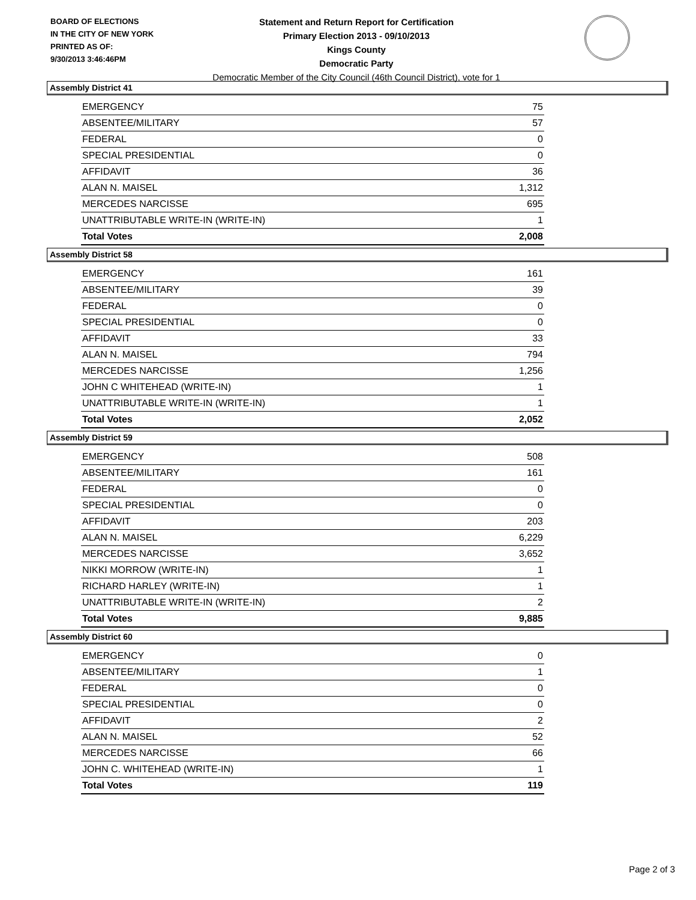BOARD OF ELECTIONS
IN THE CITY OF NEW YORK
PRINTED AS OF:
9/30/2013 3:46:46PM
Statement and Return Report for Certification
Primary Election 2013 - 09/10/2013
Kings County
Democratic Party
Democratic Member of the City Council (46th Council District), vote for 1
Assembly District 41
| EMERGENCY | 75 |
| ABSENTEE/MILITARY | 57 |
| FEDERAL | 0 |
| SPECIAL PRESIDENTIAL | 0 |
| AFFIDAVIT | 36 |
| ALAN N. MAISEL | 1,312 |
| MERCEDES NARCISSE | 695 |
| UNATTRIBUTABLE WRITE-IN (WRITE-IN) | 1 |
| Total Votes | 2,008 |
Assembly District 58
| EMERGENCY | 161 |
| ABSENTEE/MILITARY | 39 |
| FEDERAL | 0 |
| SPECIAL PRESIDENTIAL | 0 |
| AFFIDAVIT | 33 |
| ALAN N. MAISEL | 794 |
| MERCEDES NARCISSE | 1,256 |
| JOHN C WHITEHEAD (WRITE-IN) | 1 |
| UNATTRIBUTABLE WRITE-IN (WRITE-IN) | 1 |
| Total Votes | 2,052 |
Assembly District 59
| EMERGENCY | 508 |
| ABSENTEE/MILITARY | 161 |
| FEDERAL | 0 |
| SPECIAL PRESIDENTIAL | 0 |
| AFFIDAVIT | 203 |
| ALAN N. MAISEL | 6,229 |
| MERCEDES NARCISSE | 3,652 |
| NIKKI MORROW (WRITE-IN) | 1 |
| RICHARD HARLEY (WRITE-IN) | 1 |
| UNATTRIBUTABLE WRITE-IN (WRITE-IN) | 2 |
| Total Votes | 9,885 |
Assembly District 60
| EMERGENCY | 0 |
| ABSENTEE/MILITARY | 1 |
| FEDERAL | 0 |
| SPECIAL PRESIDENTIAL | 0 |
| AFFIDAVIT | 2 |
| ALAN N. MAISEL | 52 |
| MERCEDES NARCISSE | 66 |
| JOHN C. WHITEHEAD (WRITE-IN) | 1 |
| Total Votes | 119 |
Page 2 of 3